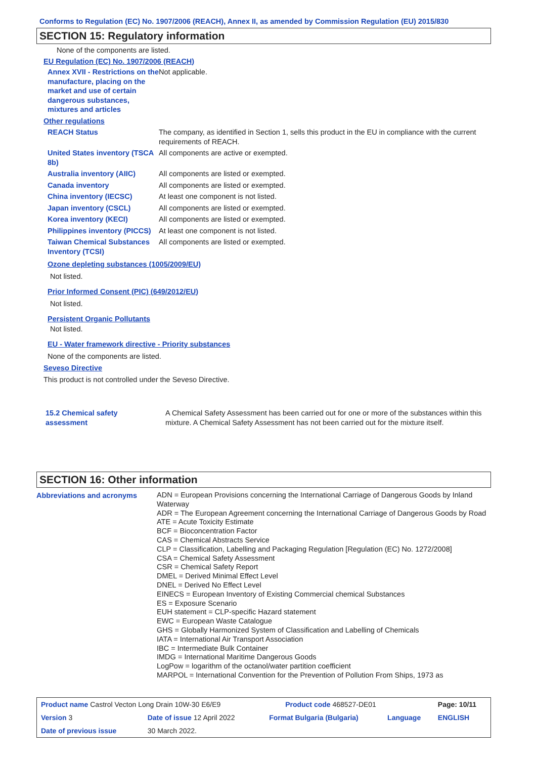Conforms to Regulation (EC) No. 1907/2006 (REACH), Annex II, as amended by Commission Regulation (EU) 2015/830
SECTION 15: Regulatory information
None of the components are listed.
EU Regulation (EC) No. 1907/2006 (REACH)
| Annex XVII - Restrictions on the manufacture, placing on the market and use of certain dangerous substances, mixtures and articles | Not applicable. |
| Other regulations | |
| REACH Status | The company, as identified in Section 1, sells this product in the EU in compliance with the current requirements of REACH. |
| United States inventory (TSCA 8b) | All components are active or exempted. |
| Australia inventory (AIIC) | All components are listed or exempted. |
| Canada inventory | All components are listed or exempted. |
| China inventory (IECSC) | At least one component is not listed. |
| Japan inventory (CSCL) | All components are listed or exempted. |
| Korea inventory (KECI) | All components are listed or exempted. |
| Philippines inventory (PICCS) | At least one component is not listed. |
| Taiwan Chemical Substances Inventory (TCSI) | All components are listed or exempted. |
Ozone depleting substances (1005/2009/EU)
Not listed.
Prior Informed Consent (PIC) (649/2012/EU)
Not listed.
Persistent Organic Pollutants
Not listed.
EU - Water framework directive - Priority substances
None of the components are listed.
Seveso Directive
This product is not controlled under the Seveso Directive.
| 15.2 Chemical safety assessment | A Chemical Safety Assessment has been carried out for one or more of the substances within this mixture. A Chemical Safety Assessment has not been carried out for the mixture itself. |
SECTION 16: Other information
| Abbreviations and acronyms | ADN = European Provisions concerning the International Carriage of Dangerous Goods by Inland Waterway ADR = The European Agreement concerning the International Carriage of Dangerous Goods by Road ATE = Acute Toxicity Estimate BCF = Bioconcentration Factor CAS = Chemical Abstracts Service CLP = Classification, Labelling and Packaging Regulation [Regulation (EC) No. 1272/2008] CSA = Chemical Safety Assessment CSR = Chemical Safety Report DMEL = Derived Minimal Effect Level DNEL = Derived No Effect Level EINECS = European Inventory of Existing Commercial chemical Substances ES = Exposure Scenario EUH statement = CLP-specific Hazard statement EWC = European Waste Catalogue GHS = Globally Harmonized System of Classification and Labelling of Chemicals IATA = International Air Transport Association IBC = Intermediate Bulk Container IMDG = International Maritime Dangerous Goods LogPow = logarithm of the octanol/water partition coefficient MARPOL = International Convention for the Prevention of Pollution From Ships, 1973 as |
| Product name Castrol Vecton Long Drain 10W-30 E6/E9 | | Product code 468527-DE01 | | Page: 10/11 |
| Version 3 | Date of issue 12 April 2022 | Format Bulgaria (Bulgaria) | Language | ENGLISH |
| Date of previous issue | 30 March 2022. | | | |